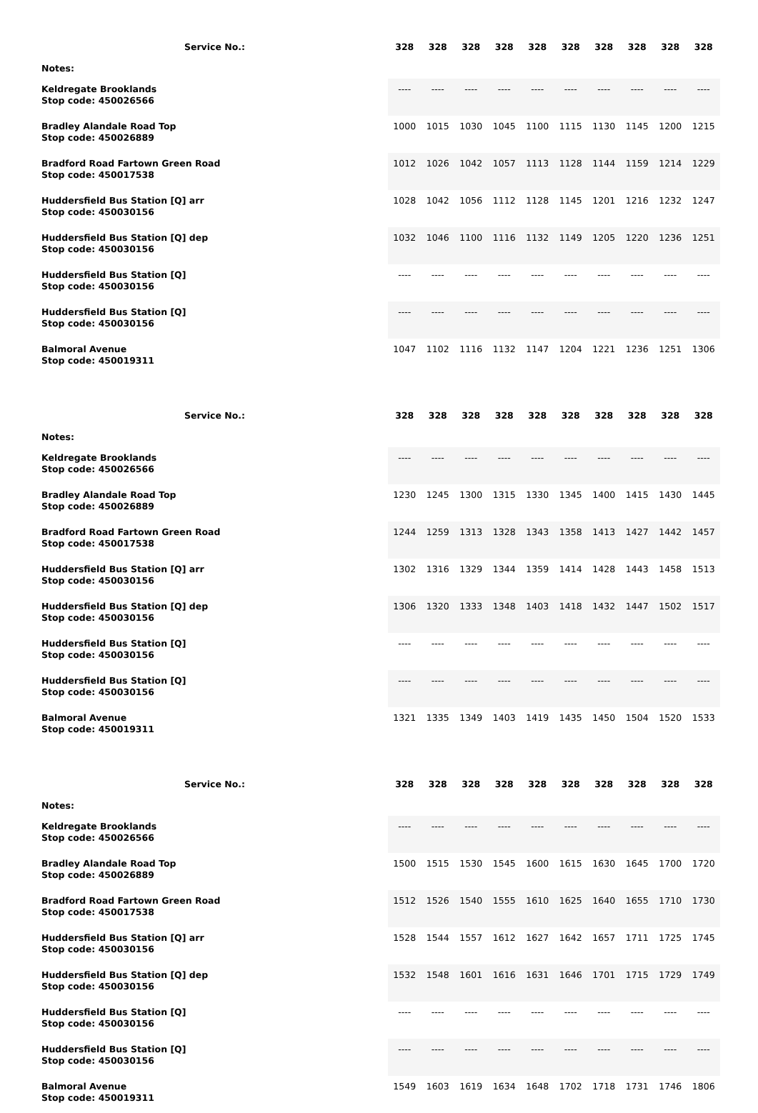| Service No.: | 328 | 328 | 328 | 328 | 328 | 328 | 328 | 328 | 328 | 328 |
| --- | --- | --- | --- | --- | --- | --- | --- | --- | --- | --- |
| Notes: | | | | | | | | | | |
| Keldregate Brooklands Stop code: 450026566 | ---- | ---- | ---- | ---- | ---- | ---- | ---- | ---- | ---- | ---- |
| Bradley Alandale Road Top Stop code: 450026889 | 1000 | 1015 | 1030 | 1045 | 1100 | 1115 | 1130 | 1145 | 1200 | 1215 |
| Bradford Road Fartown Green Road Stop code: 450017538 | 1012 | 1026 | 1042 | 1057 | 1113 | 1128 | 1144 | 1159 | 1214 | 1229 |
| Huddersfield Bus Station [Q] arr Stop code: 450030156 | 1028 | 1042 | 1056 | 1112 | 1128 | 1145 | 1201 | 1216 | 1232 | 1247 |
| Huddersfield Bus Station [Q] dep Stop code: 450030156 | 1032 | 1046 | 1100 | 1116 | 1132 | 1149 | 1205 | 1220 | 1236 | 1251 |
| Huddersfield Bus Station [Q] Stop code: 450030156 | ---- | ---- | ---- | ---- | ---- | ---- | ---- | ---- | ---- | ---- |
| Huddersfield Bus Station [Q] Stop code: 450030156 | ---- | ---- | ---- | ---- | ---- | ---- | ---- | ---- | ---- | ---- |
| Balmoral Avenue Stop code: 450019311 | 1047 | 1102 | 1116 | 1132 | 1147 | 1204 | 1221 | 1236 | 1251 | 1306 |
| Service No.: | 328 | 328 | 328 | 328 | 328 | 328 | 328 | 328 | 328 | 328 |
| --- | --- | --- | --- | --- | --- | --- | --- | --- | --- | --- |
| Notes: | | | | | | | | | | |
| Keldregate Brooklands Stop code: 450026566 | ---- | ---- | ---- | ---- | ---- | ---- | ---- | ---- | ---- | ---- |
| Bradley Alandale Road Top Stop code: 450026889 | 1230 | 1245 | 1300 | 1315 | 1330 | 1345 | 1400 | 1415 | 1430 | 1445 |
| Bradford Road Fartown Green Road Stop code: 450017538 | 1244 | 1259 | 1313 | 1328 | 1343 | 1358 | 1413 | 1427 | 1442 | 1457 |
| Huddersfield Bus Station [Q] arr Stop code: 450030156 | 1302 | 1316 | 1329 | 1344 | 1359 | 1414 | 1428 | 1443 | 1458 | 1513 |
| Huddersfield Bus Station [Q] dep Stop code: 450030156 | 1306 | 1320 | 1333 | 1348 | 1403 | 1418 | 1432 | 1447 | 1502 | 1517 |
| Huddersfield Bus Station [Q] Stop code: 450030156 | ---- | ---- | ---- | ---- | ---- | ---- | ---- | ---- | ---- | ---- |
| Huddersfield Bus Station [Q] Stop code: 450030156 | ---- | ---- | ---- | ---- | ---- | ---- | ---- | ---- | ---- | ---- |
| Balmoral Avenue Stop code: 450019311 | 1321 | 1335 | 1349 | 1403 | 1419 | 1435 | 1450 | 1504 | 1520 | 1533 |
| Service No.: | 328 | 328 | 328 | 328 | 328 | 328 | 328 | 328 | 328 | 328 |
| --- | --- | --- | --- | --- | --- | --- | --- | --- | --- | --- |
| Notes: | | | | | | | | | | |
| Keldregate Brooklands Stop code: 450026566 | ---- | ---- | ---- | ---- | ---- | ---- | ---- | ---- | ---- | ---- |
| Bradley Alandale Road Top Stop code: 450026889 | 1500 | 1515 | 1530 | 1545 | 1600 | 1615 | 1630 | 1645 | 1700 | 1720 |
| Bradford Road Fartown Green Road Stop code: 450017538 | 1512 | 1526 | 1540 | 1555 | 1610 | 1625 | 1640 | 1655 | 1710 | 1730 |
| Huddersfield Bus Station [Q] arr Stop code: 450030156 | 1528 | 1544 | 1557 | 1612 | 1627 | 1642 | 1657 | 1711 | 1725 | 1745 |
| Huddersfield Bus Station [Q] dep Stop code: 450030156 | 1532 | 1548 | 1601 | 1616 | 1631 | 1646 | 1701 | 1715 | 1729 | 1749 |
| Huddersfield Bus Station [Q] Stop code: 450030156 | ---- | ---- | ---- | ---- | ---- | ---- | ---- | ---- | ---- | ---- |
| Huddersfield Bus Station [Q] Stop code: 450030156 | ---- | ---- | ---- | ---- | ---- | ---- | ---- | ---- | ---- | ---- |
| Balmoral Avenue Stop code: 450019311 | 1549 | 1603 | 1619 | 1634 | 1648 | 1702 | 1718 | 1731 | 1746 | 1806 |